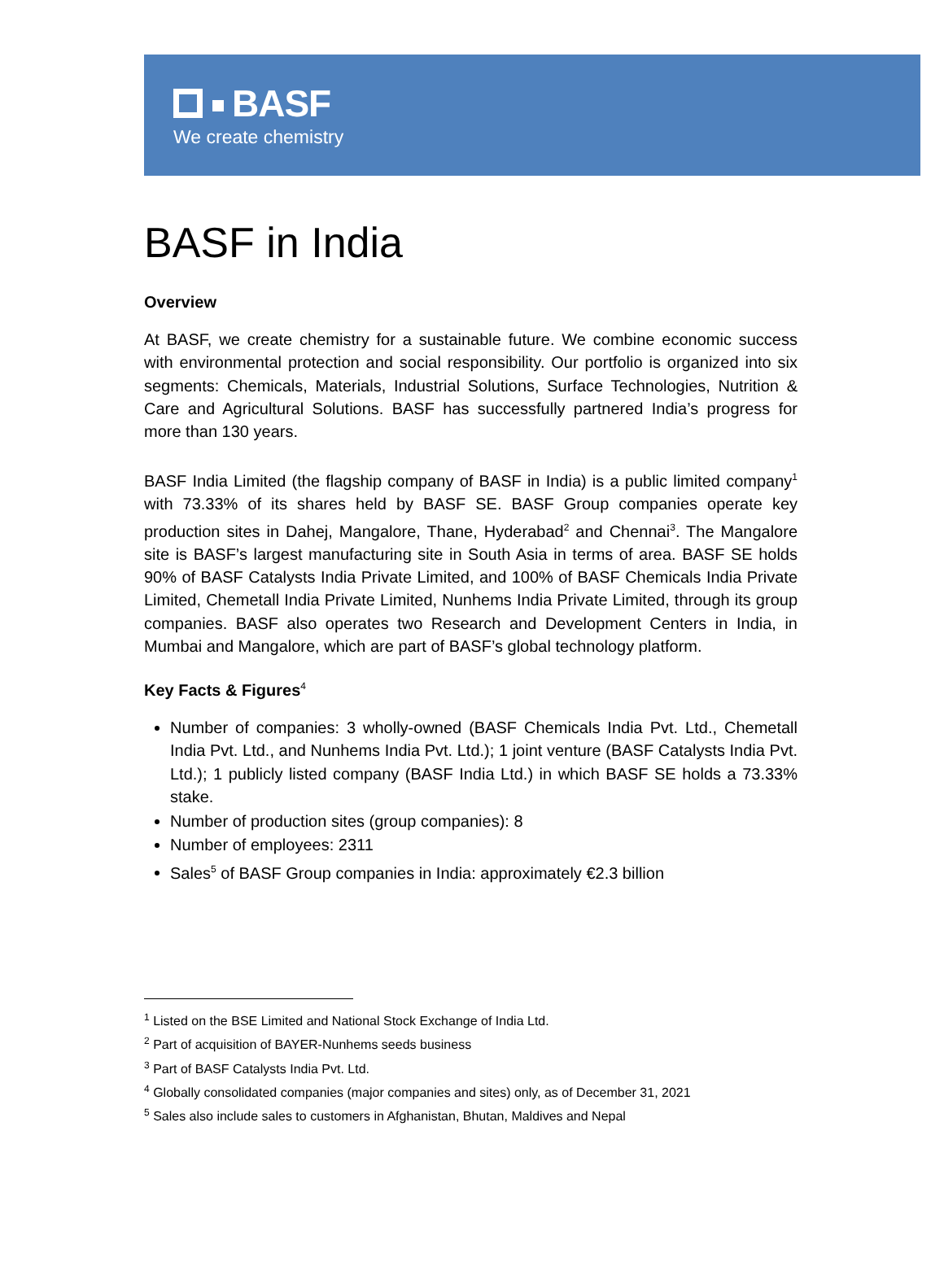BASF
We create chemistry
BASF in India
Overview
At BASF, we create chemistry for a sustainable future. We combine economic success with environmental protection and social responsibility. Our portfolio is organized into six segments: Chemicals, Materials, Industrial Solutions, Surface Technologies, Nutrition & Care and Agricultural Solutions. BASF has successfully partnered India’s progress for more than 130 years.
BASF India Limited (the flagship company of BASF in India) is a public limited company<sup>1</sup> with 73.33% of its shares held by BASF SE. BASF Group companies operate key production sites in Dahej, Mangalore, Thane, Hyderabad<sup>2</sup> and Chennai<sup>3</sup>. The Mangalore site is BASF’s largest manufacturing site in South Asia in terms of area. BASF SE holds 90% of BASF Catalysts India Private Limited, and 100% of BASF Chemicals India Private Limited, Chemetall India Private Limited, Nunhems India Private Limited, through its group companies. BASF also operates two Research and Development Centers in India, in Mumbai and Mangalore, which are part of BASF’s global technology platform.
Key Facts & Figures<sup>4</sup>
Number of companies: 3 wholly-owned (BASF Chemicals India Pvt. Ltd., Chemetall India Pvt. Ltd., and Nunhems India Pvt. Ltd.); 1 joint venture (BASF Catalysts India Pvt. Ltd.); 1 publicly listed company (BASF India Ltd.) in which BASF SE holds a 73.33% stake.
Number of production sites (group companies): 8
Number of employees: 2311
Sales<sup>5</sup> of BASF Group companies in India: approximately €2.3 billion
<sup>1</sup> Listed on the BSE Limited and National Stock Exchange of India Ltd.
<sup>2</sup> Part of acquisition of BAYER-Nunhems seeds business
<sup>3</sup> Part of BASF Catalysts India Pvt. Ltd.
<sup>4</sup> Globally consolidated companies (major companies and sites) only, as of December 31, 2021
<sup>5</sup> Sales also include sales to customers in Afghanistan, Bhutan, Maldives and Nepal